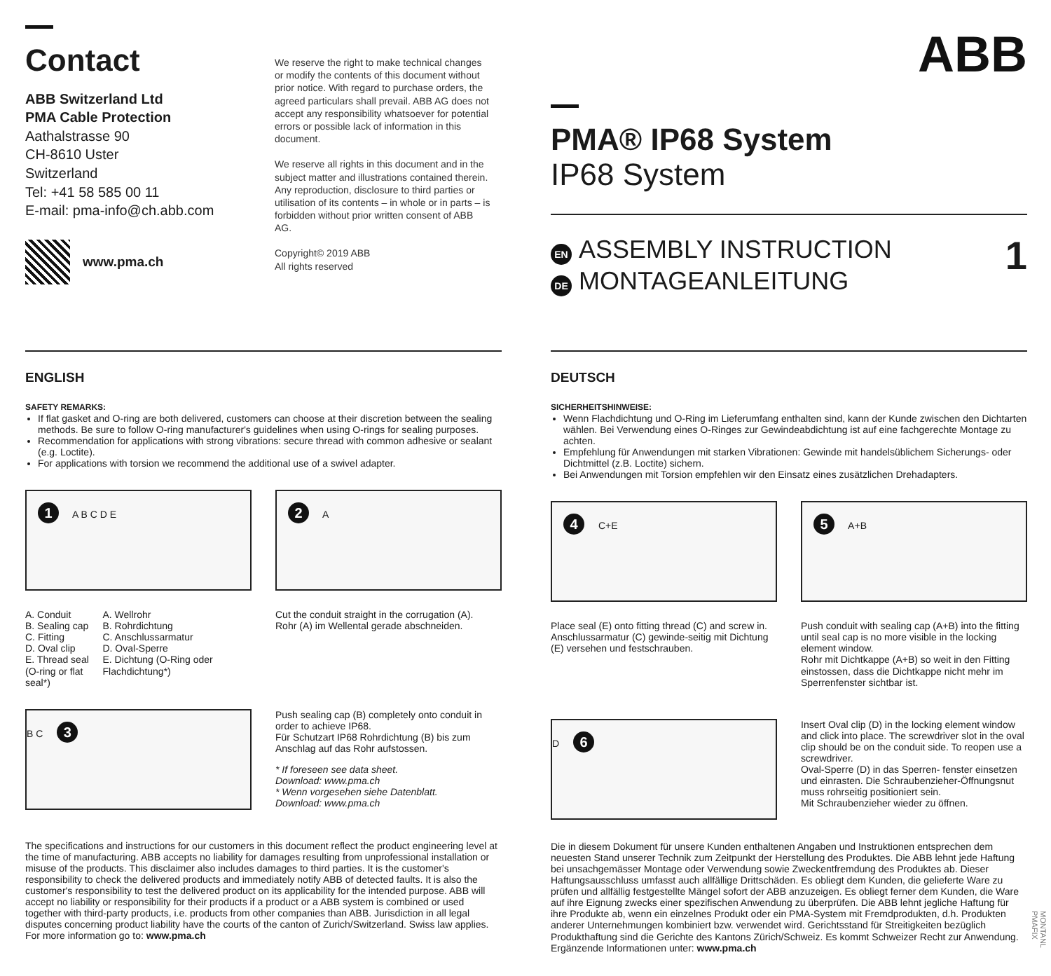Contact
ABB Switzerland Ltd
PMA Cable Protection
Aathalstrasse 90
CH-8610 Uster
Switzerland
Tel: +41 58 585 00 11
E-mail: pma-info@ch.abb.com
www.pma.ch
We reserve the right to make technical changes or modify the contents of this document without prior notice. With regard to purchase orders, the agreed particulars shall prevail. ABB AG does not accept any responsibility whatsoever for potential errors or possible lack of information in this document.
We reserve all rights in this document and in the subject matter and illustrations contained therein. Any reproduction, disclosure to third parties or utilisation of its contents – in whole or in parts – is forbidden without prior written consent of ABB AG.
Copyright© 2019 ABB
All rights reserved
ABB
PMA® IP68 System
IP68 System
EN ASSEMBLY INSTRUCTION
DE MONTAGEANLEITUNG
1
ENGLISH
SAFETY REMARKS:
If flat gasket and O-ring are both delivered, customers can choose at their discretion between the sealing methods. Be sure to follow O-ring manufacturer's guidelines when using O-rings for sealing purposes.
Recommendation for applications with strong vibrations: secure thread with common adhesive or sealant (e.g. Loctite).
For applications with torsion we recommend the additional use of a swivel adapter.
1 A B C D E
A. Conduit
B. Sealing cap
C. Fitting
D. Oval clip
E. Thread seal
(O-ring or flat seal*)
A. Wellrohr
B. Rohrdichtung
C. Anschlussarmatur
D. Oval-Sperre
E. Dichtung (O-Ring oder Flachdichtung*)
2 A
Cut the conduit straight in the corrugation (A).
Rohr (A) im Wellental gerade abschneiden.
B C 3
Push sealing cap (B) completely onto conduit in order to achieve IP68.
Für Schutzart IP68 Rohrdichtung (B) bis zum Anschlag auf das Rohr aufstossen.
* If foreseen see data sheet.
Download: www.pma.ch
* Wenn vorgesehen siehe Datenblatt.
Download: www.pma.ch
The specifications and instructions for our customers in this document reflect the product engineering level at the time of manufacturing. ABB accepts no liability for damages resulting from unprofessional installation or misuse of the products. This disclaimer also includes damages to third parties. It is the customer's responsibility to check the delivered products and immediately notify ABB of detected faults. It is also the customer's responsibility to test the delivered product on its applicability for the intended purpose. ABB will accept no liability or responsibility for their products if a product or a ABB system is combined or used together with third-party products, i.e. products from other companies than ABB. Jurisdiction in all legal disputes concerning product liability have the courts of the canton of Zurich/Switzerland. Swiss law applies. For more information go to: www.pma.ch
DEUTSCH
SICHERHEITSHINWEISE:
Wenn Flachdichtung und O-Ring im Lieferumfang enthalten sind, kann der Kunde zwischen den Dichtarten wählen. Bei Verwendung eines O-Ringes zur Gewindeabdichtung ist auf eine fachgerechte Montage zu achten.
Empfehlung für Anwendungen mit starken Vibrationen: Gewinde mit handelsüblichem Sicherungs- oder Dichtmittel (z.B. Loctite) sichern.
Bei Anwendungen mit Torsion empfehlen wir den Einsatz eines zusätzlichen Drehadapters.
4 C+E
Place seal (E) onto fitting thread (C) and screw in.
Anschlussarmatur (C) gewinde-seitig mit Dichtung (E) versehen und festschrauben.
5 A+B
Push conduit with sealing cap (A+B) into the fitting until seal cap is no more visible in the locking element window.
Rohr mit Dichtkappe (A+B) so weit in den Fitting einstossen, dass die Dichtkappe nicht mehr im Sperrenfenster sichtbar ist.
D 6
Insert Oval clip (D) in the locking element window and click into place. The screwdriver slot in the oval clip should be on the conduit side. To reopen use a screwdriver.
Oval-Sperre (D) in das Sperren- fenster einsetzen und einrasten. Die Schraubenzieher-Öffnungsnut muss rohrseitig positioniert sein.
Mit Schraubenzieher wieder zu öffnen.
Die in diesem Dokument für unsere Kunden enthaltenen Angaben und Instruktionen entsprechen dem neuesten Stand unserer Technik zum Zeitpunkt der Herstellung des Produktes. Die ABB lehnt jede Haftung bei unsachgemässer Montage oder Verwendung sowie Zweckentfremdung des Produktes ab. Dieser Haftungsausschluss umfasst auch allfällige Drittschäden. Es obliegt dem Kunden, die gelieferte Ware zu prüfen und allfällig festgestellte Mängel sofort der ABB anzuzeigen. Es obliegt ferner dem Kunden, die Ware auf ihre Eignung zwecks einer spezifischen Anwendung zu überprüfen. Die ABB lehnt jegliche Haftung für ihre Produkte ab, wenn ein einzelnes Produkt oder ein PMA-System mit Fremdprodukten, d.h. Produkten anderer Unternehmungen kombiniert bzw. verwendet wird. Gerichtsstand für Streitigkeiten bezüglich Produkthaftung sind die Gerichte des Kantons Zürich/Schweiz. Es kommt Schweizer Recht zur Anwendung. Ergänzende Informationen unter: www.pma.ch
MONTANL PMAFIX